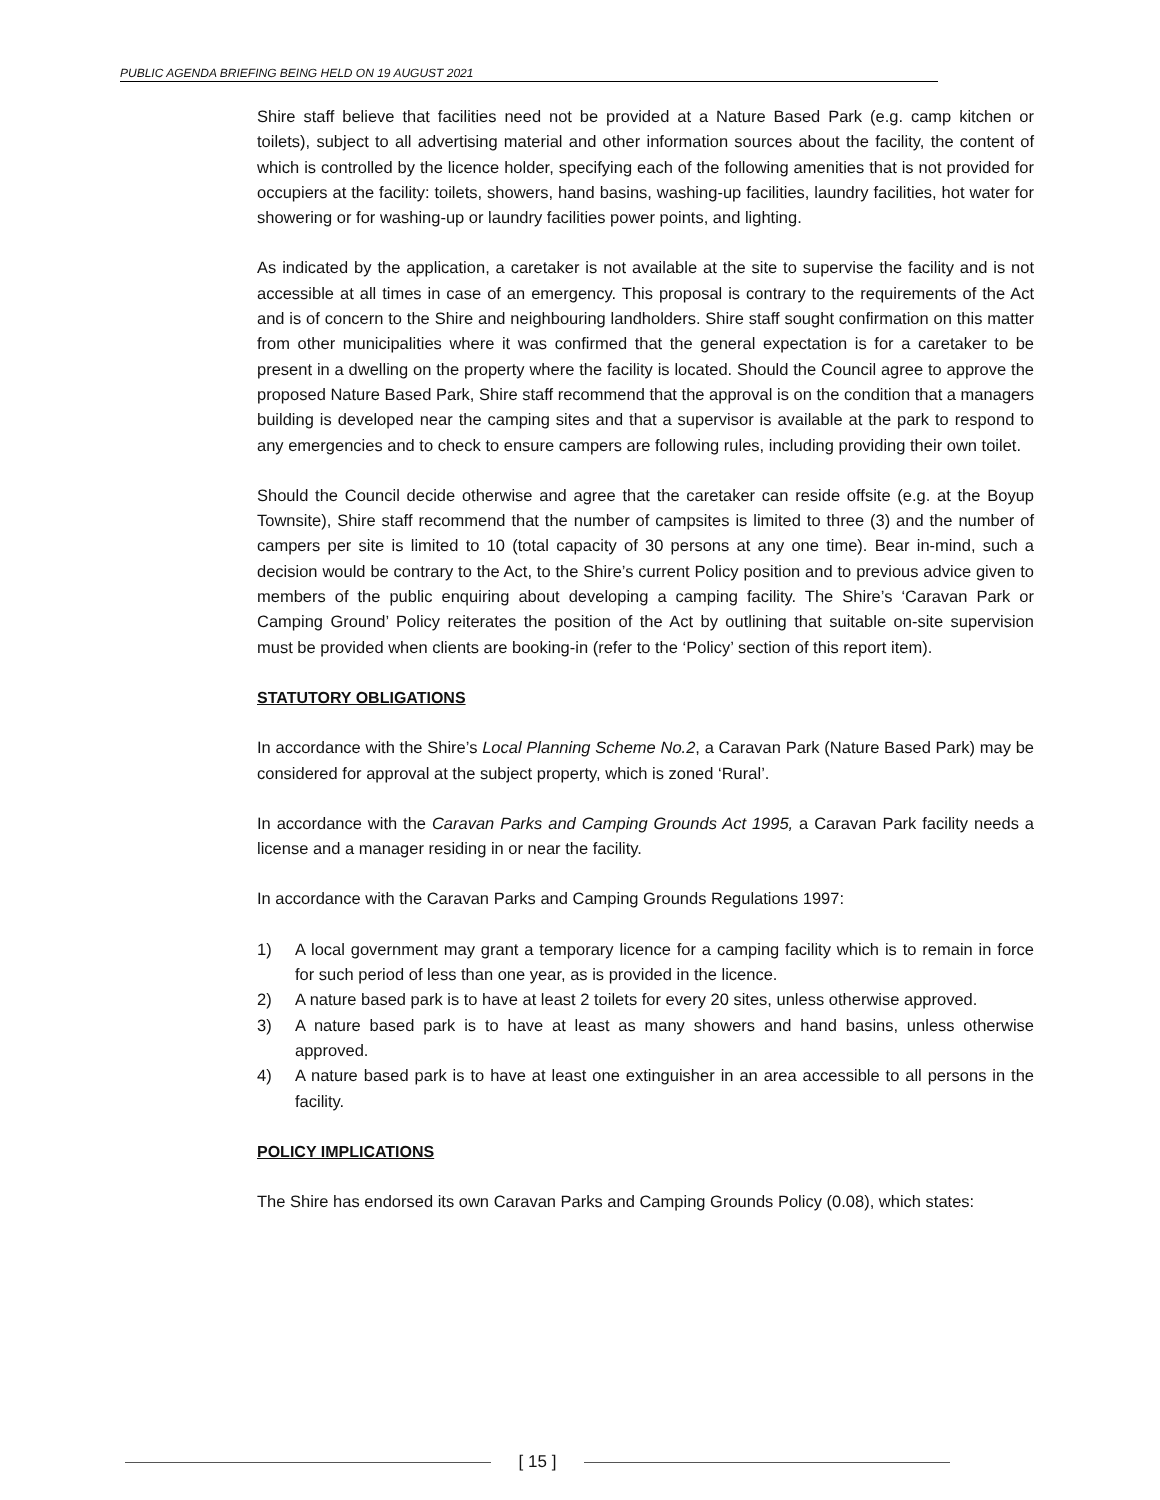PUBLIC AGENDA BRIEFING BEING HELD ON 19 AUGUST 2021
Shire staff believe that facilities need not be provided at a Nature Based Park (e.g. camp kitchen or toilets), subject to all advertising material and other information sources about the facility, the content of which is controlled by the licence holder, specifying each of the following amenities that is not provided for occupiers at the facility: toilets, showers, hand basins, washing-up facilities, laundry facilities, hot water for showering or for washing-up or laundry facilities power points, and lighting.
As indicated by the application, a caretaker is not available at the site to supervise the facility and is not accessible at all times in case of an emergency. This proposal is contrary to the requirements of the Act and is of concern to the Shire and neighbouring landholders. Shire staff sought confirmation on this matter from other municipalities where it was confirmed that the general expectation is for a caretaker to be present in a dwelling on the property where the facility is located. Should the Council agree to approve the proposed Nature Based Park, Shire staff recommend that the approval is on the condition that a managers building is developed near the camping sites and that a supervisor is available at the park to respond to any emergencies and to check to ensure campers are following rules, including providing their own toilet.
Should the Council decide otherwise and agree that the caretaker can reside offsite (e.g. at the Boyup Townsite), Shire staff recommend that the number of campsites is limited to three (3) and the number of campers per site is limited to 10 (total capacity of 30 persons at any one time). Bear in-mind, such a decision would be contrary to the Act, to the Shire’s current Policy position and to previous advice given to members of the public enquiring about developing a camping facility. The Shire’s ‘Caravan Park or Camping Ground’ Policy reiterates the position of the Act by outlining that suitable on-site supervision must be provided when clients are booking-in (refer to the ‘Policy’ section of this report item).
STATUTORY OBLIGATIONS
In accordance with the Shire’s Local Planning Scheme No.2, a Caravan Park (Nature Based Park) may be considered for approval at the subject property, which is zoned ‘Rural’.
In accordance with the Caravan Parks and Camping Grounds Act 1995, a Caravan Park facility needs a license and a manager residing in or near the facility.
In accordance with the Caravan Parks and Camping Grounds Regulations 1997:
1) A local government may grant a temporary licence for a camping facility which is to remain in force for such period of less than one year, as is provided in the licence.
2) A nature based park is to have at least 2 toilets for every 20 sites, unless otherwise approved.
3) A nature based park is to have at least as many showers and hand basins, unless otherwise approved.
4) A nature based park is to have at least one extinguisher in an area accessible to all persons in the facility.
POLICY IMPLICATIONS
The Shire has endorsed its own Caravan Parks and Camping Grounds Policy (0.08), which states:
[ 15 ]